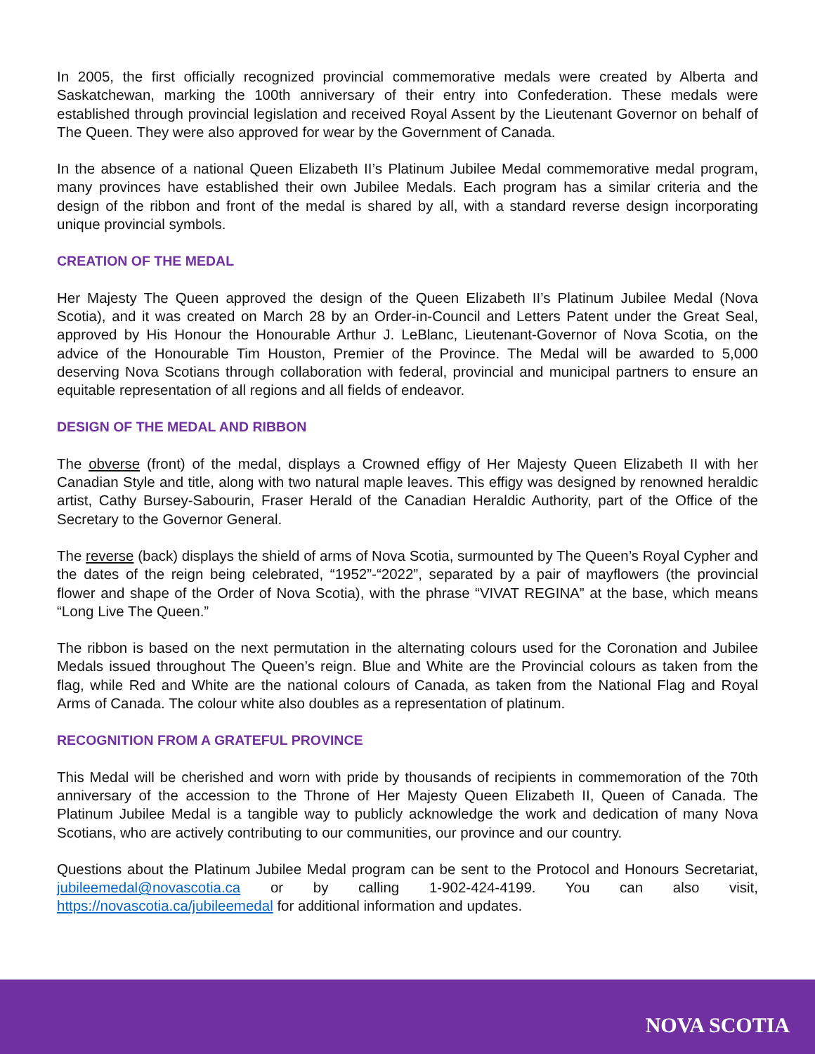In 2005, the first officially recognized provincial commemorative medals were created by Alberta and Saskatchewan, marking the 100th anniversary of their entry into Confederation. These medals were established through provincial legislation and received Royal Assent by the Lieutenant Governor on behalf of The Queen. They were also approved for wear by the Government of Canada.
In the absence of a national Queen Elizabeth II’s Platinum Jubilee Medal commemorative medal program, many provinces have established their own Jubilee Medals. Each program has a similar criteria and the design of the ribbon and front of the medal is shared by all, with a standard reverse design incorporating unique provincial symbols.
CREATION OF THE MEDAL
Her Majesty The Queen approved the design of the Queen Elizabeth II’s Platinum Jubilee Medal (Nova Scotia), and it was created on March 28 by an Order-in-Council and Letters Patent under the Great Seal, approved by His Honour the Honourable Arthur J. LeBlanc, Lieutenant-Governor of Nova Scotia, on the advice of the Honourable Tim Houston, Premier of the Province. The Medal will be awarded to 5,000 deserving Nova Scotians through collaboration with federal, provincial and municipal partners to ensure an equitable representation of all regions and all fields of endeavor.
DESIGN OF THE MEDAL AND RIBBON
The obverse (front) of the medal, displays a Crowned effigy of Her Majesty Queen Elizabeth II with her Canadian Style and title, along with two natural maple leaves. This effigy was designed by renowned heraldic artist, Cathy Bursey-Sabourin, Fraser Herald of the Canadian Heraldic Authority, part of the Office of the Secretary to the Governor General.
The reverse (back) displays the shield of arms of Nova Scotia, surmounted by The Queen’s Royal Cypher and the dates of the reign being celebrated, “1952”-“2022”, separated by a pair of mayflowers (the provincial flower and shape of the Order of Nova Scotia), with the phrase “VIVAT REGINA” at the base, which means “Long Live The Queen.”
The ribbon is based on the next permutation in the alternating colours used for the Coronation and Jubilee Medals issued throughout The Queen’s reign. Blue and White are the Provincial colours as taken from the flag, while Red and White are the national colours of Canada, as taken from the National Flag and Royal Arms of Canada. The colour white also doubles as a representation of platinum.
RECOGNITION FROM A GRATEFUL PROVINCE
This Medal will be cherished and worn with pride by thousands of recipients in commemoration of the 70th anniversary of the accession to the Throne of Her Majesty Queen Elizabeth II, Queen of Canada. The Platinum Jubilee Medal is a tangible way to publicly acknowledge the work and dedication of many Nova Scotians, who are actively contributing to our communities, our province and our country.
Questions about the Platinum Jubilee Medal program can be sent to the Protocol and Honours Secretariat, jubileemedal@novascotia.ca or by calling 1-902-424-4199. You can also visit, https://novascotia.ca/jubileemedal for additional information and updates.
NOVA SCOTIA